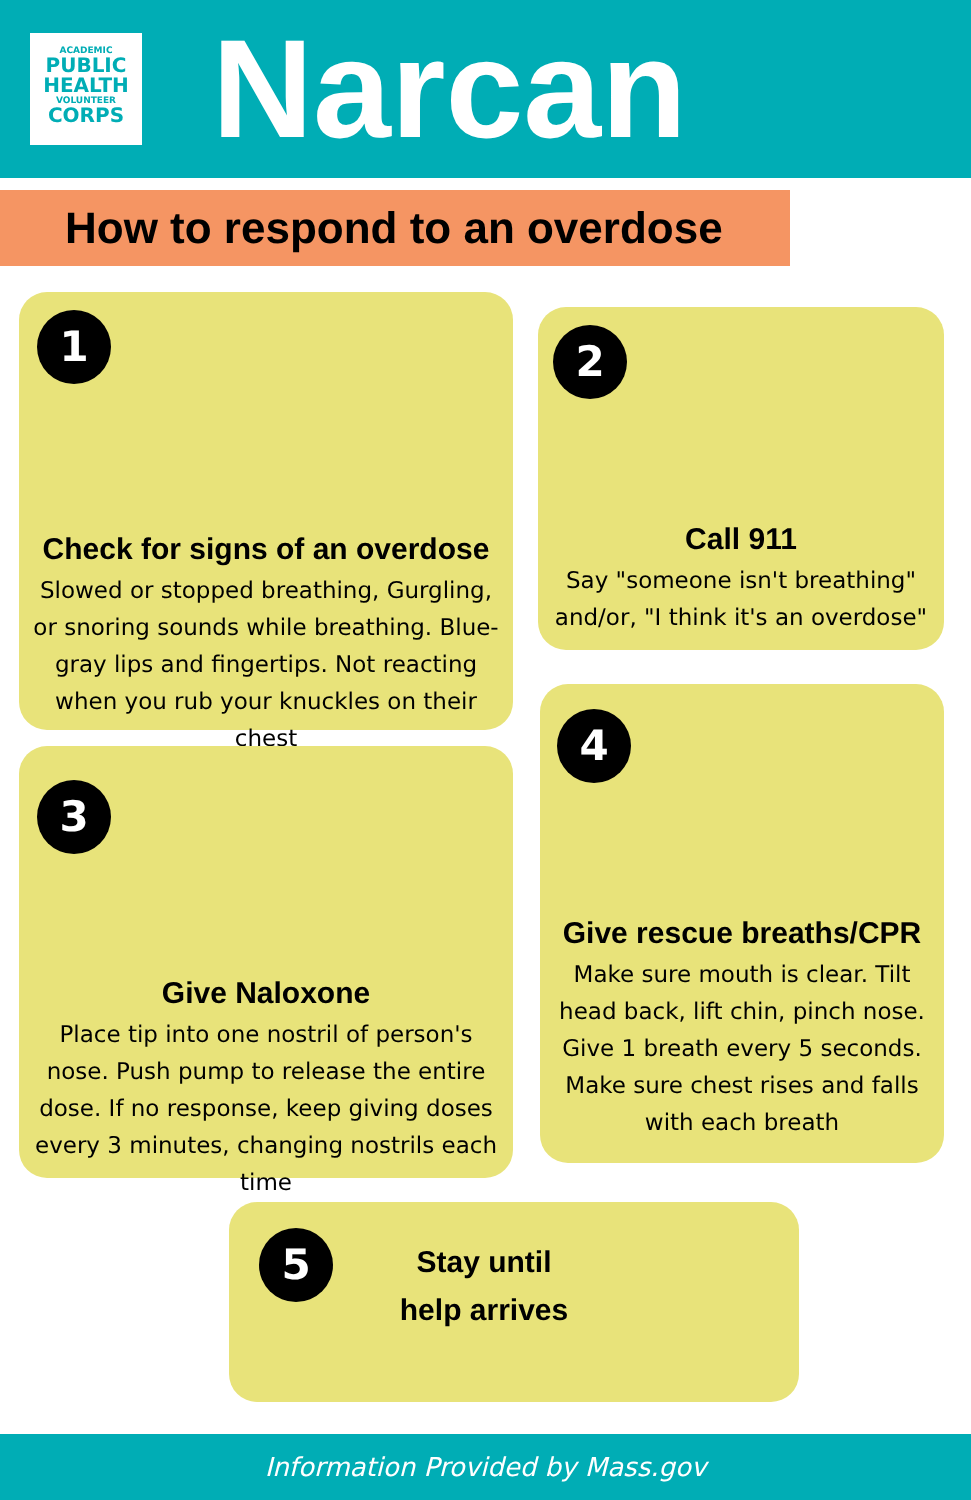ACADEMIC
PUBLIC
HEALTH
VOLUNTEER
CORPS
Narcan
How to respond to an overdose
1
Check for signs of an overdose
Slowed or stopped breathing, Gurgling, or snoring sounds while breathing. Blue-gray lips and fingertips. Not reacting when you rub your knuckles on their chest
2
Call 911
Say "someone isn't breathing" and/or, "I think it's an overdose"
3
Give Naloxone
Place tip into one nostril of person's nose. Push pump to release the entire dose. If no response, keep giving doses every 3 minutes, changing nostrils each time
4
Give rescue breaths/CPR
Make sure mouth is clear. Tilt head back, lift chin, pinch nose. Give 1 breath every 5 seconds. Make sure chest rises and falls with each breath
5
Stay until help arrives
Information Provided by Mass.gov